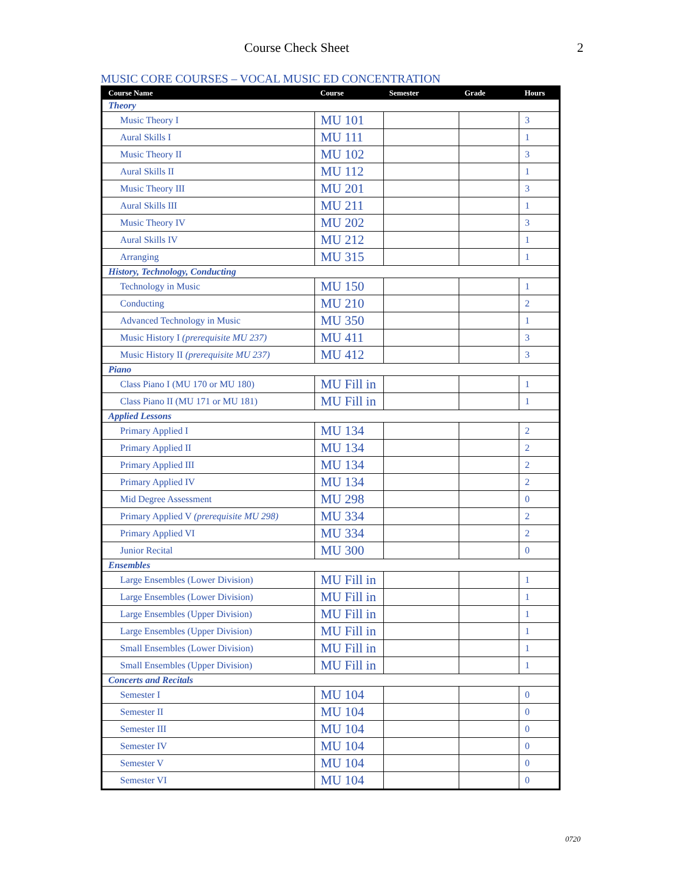Course Check Sheet 2
MUSIC CORE COURSES – VOCAL MUSIC ED CONCENTRATION
| Course Name | Course | Semester | Grade | Hours |
| --- | --- | --- | --- | --- |
| Theory | | | | |
| Music Theory I | MU 101 | | | 3 |
| Aural Skills I | MU 111 | | | 1 |
| Music Theory II | MU 102 | | | 3 |
| Aural Skills II | MU 112 | | | 1 |
| Music Theory III | MU 201 | | | 3 |
| Aural Skills III | MU 211 | | | 1 |
| Music Theory IV | MU 202 | | | 3 |
| Aural Skills IV | MU 212 | | | 1 |
| Arranging | MU 315 | | | 1 |
| History, Technology, Conducting | | | | |
| Technology in Music | MU 150 | | | 1 |
| Conducting | MU 210 | | | 2 |
| Advanced Technology in Music | MU 350 | | | 1 |
| Music History I (prerequisite MU 237) | MU 411 | | | 3 |
| Music History II (prerequisite MU 237) | MU 412 | | | 3 |
| Piano | | | | |
| Class Piano I (MU 170 or MU 180) | MU Fill in | | | 1 |
| Class Piano II (MU 171 or MU 181) | MU Fill in | | | 1 |
| Applied Lessons | | | | |
| Primary Applied I | MU 134 | | | 2 |
| Primary Applied II | MU 134 | | | 2 |
| Primary Applied III | MU 134 | | | 2 |
| Primary Applied IV | MU 134 | | | 2 |
| Mid Degree Assessment | MU 298 | | | 0 |
| Primary Applied V (prerequisite MU 298) | MU 334 | | | 2 |
| Primary Applied VI | MU 334 | | | 2 |
| Junior Recital | MU 300 | | | 0 |
| Ensembles | | | | |
| Large Ensembles (Lower Division) | MU Fill in | | | 1 |
| Large Ensembles (Lower Division) | MU Fill in | | | 1 |
| Large Ensembles (Upper Division) | MU Fill in | | | 1 |
| Large Ensembles (Upper Division) | MU Fill in | | | 1 |
| Small Ensembles (Lower Division) | MU Fill in | | | 1 |
| Small Ensembles (Upper Division) | MU Fill in | | | 1 |
| Concerts and Recitals | | | | |
| Semester I | MU 104 | | | 0 |
| Semester II | MU 104 | | | 0 |
| Semester III | MU 104 | | | 0 |
| Semester IV | MU 104 | | | 0 |
| Semester V | MU 104 | | | 0 |
| Semester VI | MU 104 | | | 0 |
0720